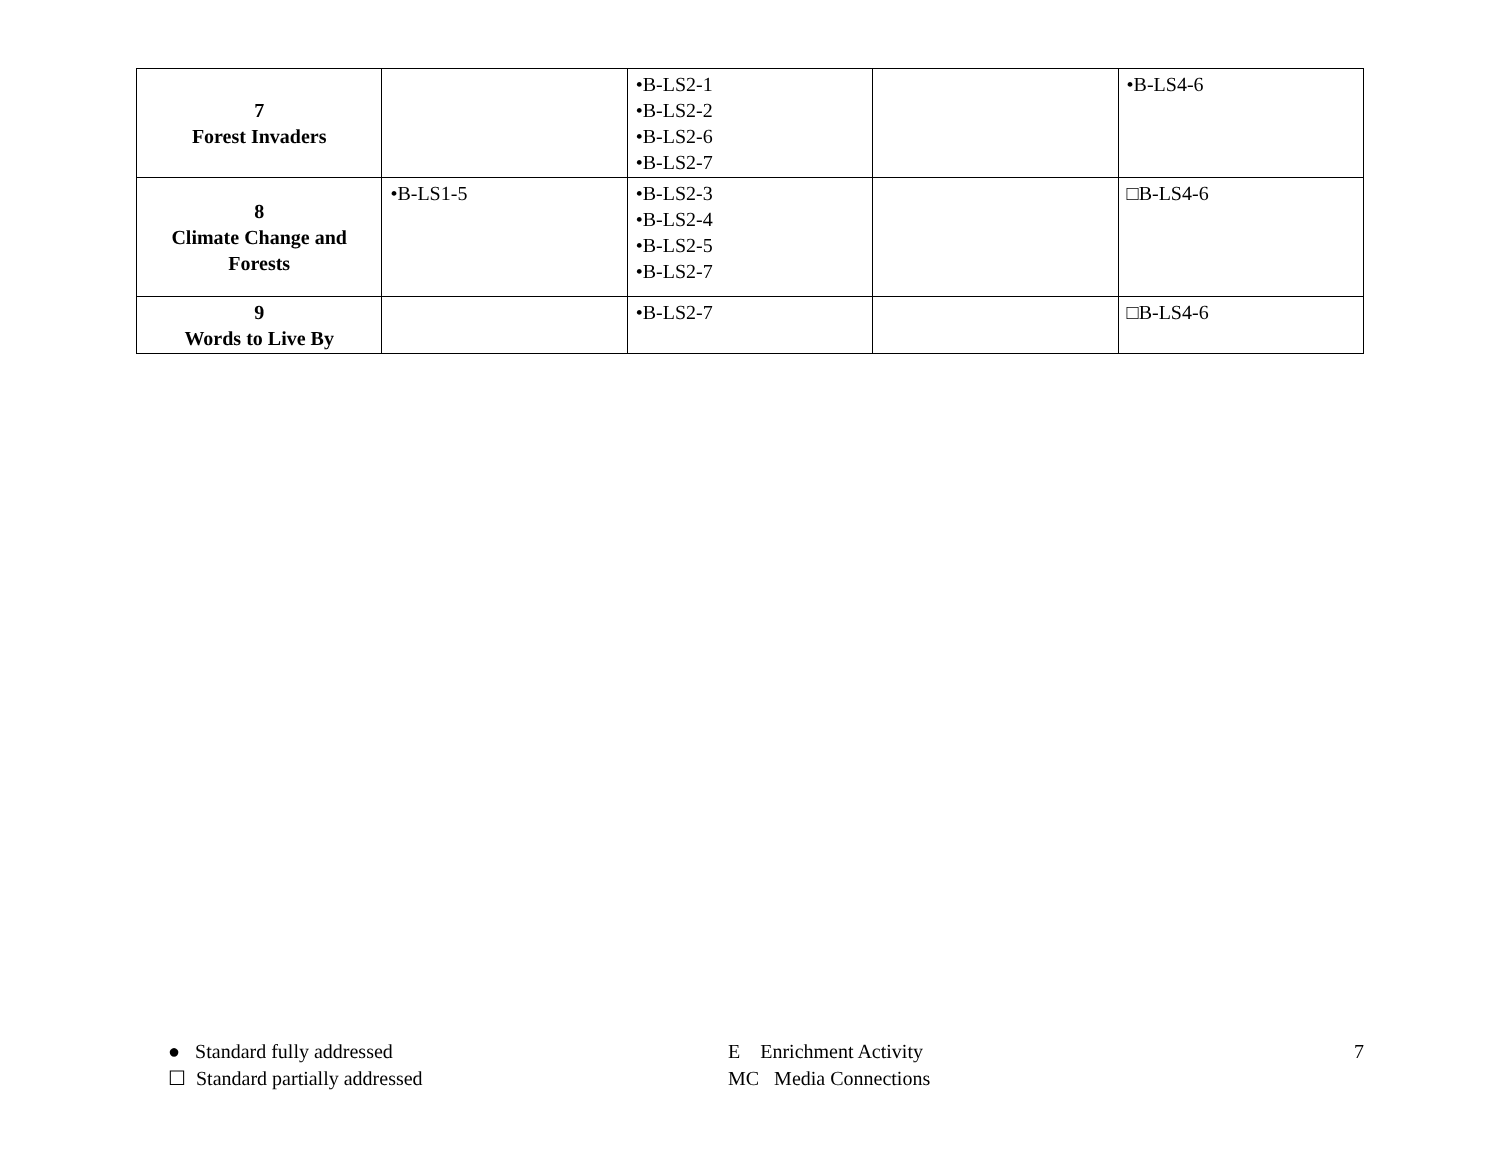| 7 Forest Invaders | | •B-LS2-1 •B-LS2-2 •B-LS2-6 •B-LS2-7 | | •B-LS4-6 |
| 8 Climate Change and Forests | •B-LS1-5 | •B-LS2-3 •B-LS2-4 •B-LS2-5 •B-LS2-7 | | □B-LS4-6 |
| 9 Words to Live By | | •B-LS2-7 | | □B-LS4-6 |
● Standard fully addressed
☐ Standard partially addressed
E Enrichment Activity
MC Media Connections
7